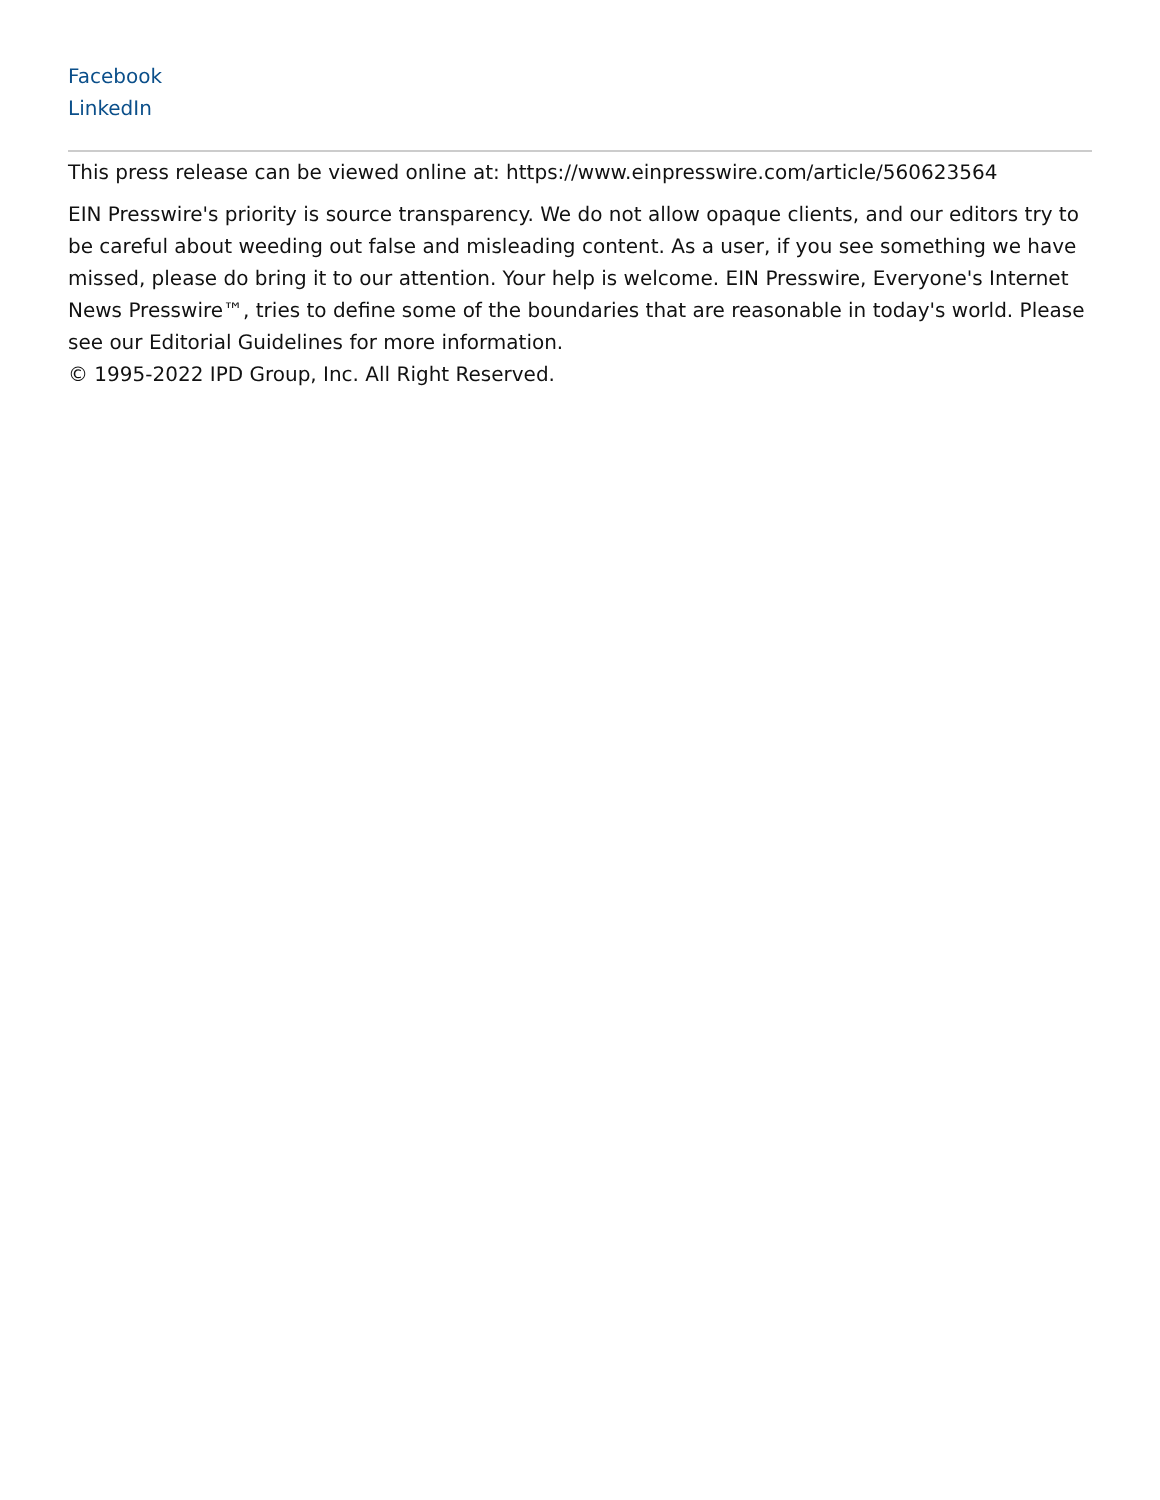Facebook
LinkedIn
This press release can be viewed online at: https://www.einpresswire.com/article/560623564
EIN Presswire's priority is source transparency. We do not allow opaque clients, and our editors try to be careful about weeding out false and misleading content. As a user, if you see something we have missed, please do bring it to our attention. Your help is welcome. EIN Presswire, Everyone's Internet News Presswire™, tries to define some of the boundaries that are reasonable in today's world. Please see our Editorial Guidelines for more information.
© 1995-2022 IPD Group, Inc. All Right Reserved.